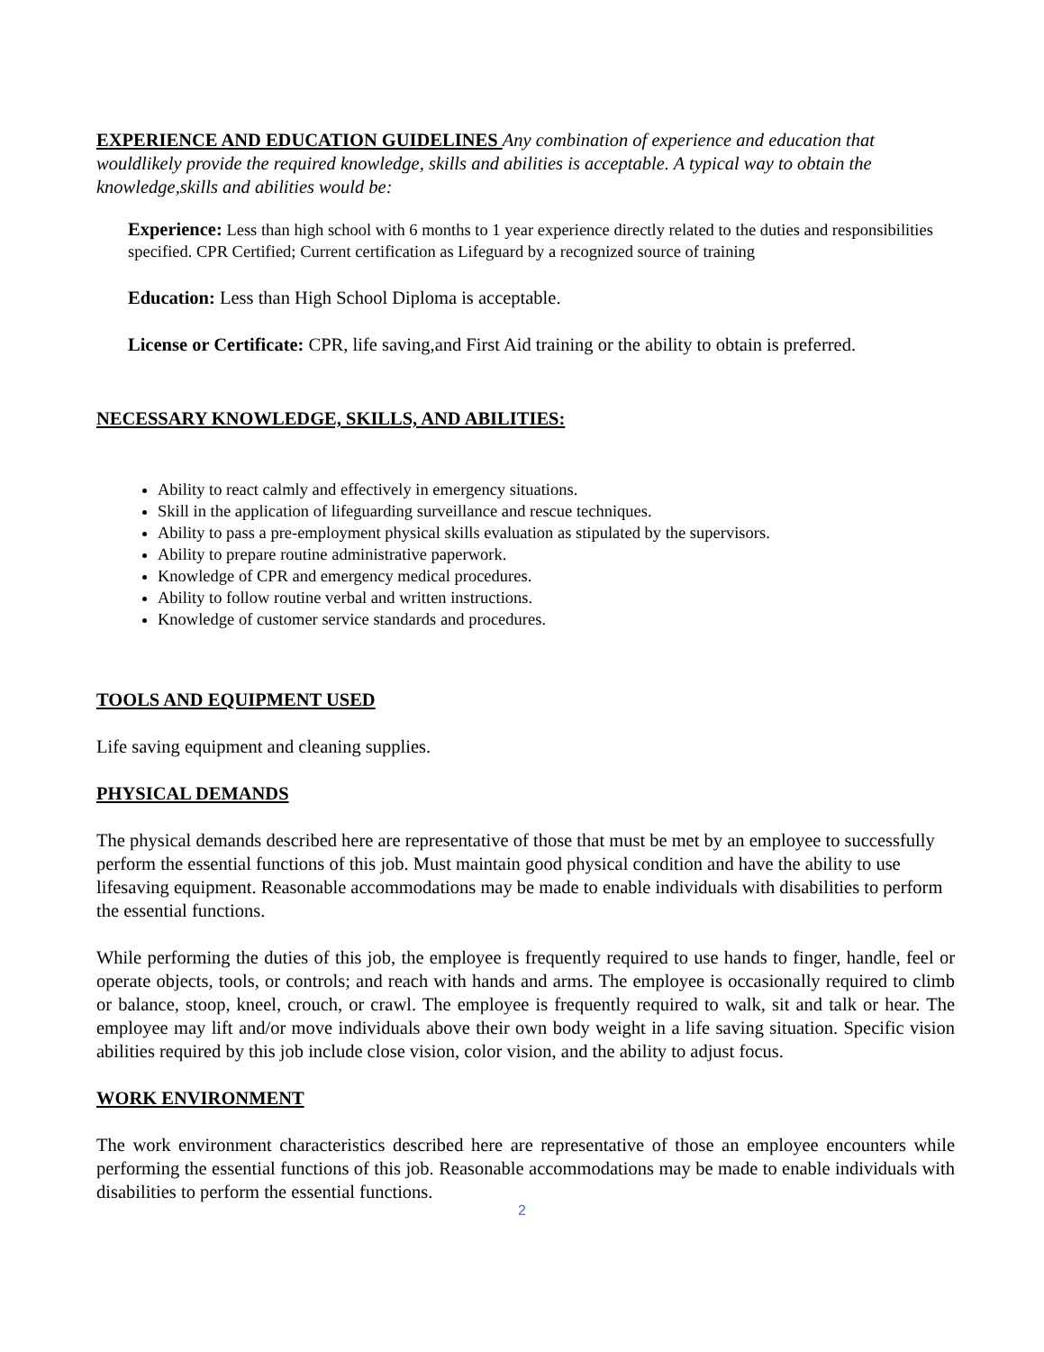EXPERIENCE AND EDUCATION GUIDELINES Any combination of experience and education that wouldlikely provide the required knowledge, skills and abilities is acceptable. A typical way to obtain the knowledge,skills and abilities would be:
Experience: Less than high school with 6 months to 1 year experience directly related to the duties and responsibilities specified. CPR Certified; Current certification as Lifeguard by a recognized source of training
Education: Less than High School Diploma is acceptable.
License or Certificate: CPR, life saving,and First Aid training or the ability to obtain is preferred.
NECESSARY KNOWLEDGE, SKILLS, AND ABILITIES:
Ability to react calmly and effectively in emergency situations.
Skill in the application of lifeguarding surveillance and rescue techniques.
Ability to pass a pre-employment physical skills evaluation as stipulated by the supervisors.
Ability to prepare routine administrative paperwork.
Knowledge of CPR and emergency medical procedures.
Ability to follow routine verbal and written instructions.
Knowledge of customer service standards and procedures.
TOOLS AND EQUIPMENT USED
Life saving equipment and cleaning supplies.
PHYSICAL DEMANDS
The physical demands described here are representative of those that must be met by an employee to successfully perform the essential functions of this job. Must maintain good physical condition and have the ability to use lifesaving equipment. Reasonable accommodations may be made to enable individuals with disabilities to perform the essential functions.
While performing the duties of this job, the employee is frequently required to use hands to finger, handle, feel or operate objects, tools, or controls; and reach with hands and arms. The employee is occasionally required to climb or balance, stoop, kneel, crouch, or crawl. The employee is frequently required to walk, sit and talk or hear. The employee may lift and/or move individuals above their own body weight in a life saving situation. Specific vision abilities required by this job include close vision, color vision, and the ability to adjust focus.
WORK ENVIRONMENT
The work environment characteristics described here are representative of those an employee encounters while performing the essential functions of this job. Reasonable accommodations may be made to enable individuals with disabilities to perform the essential functions.
2